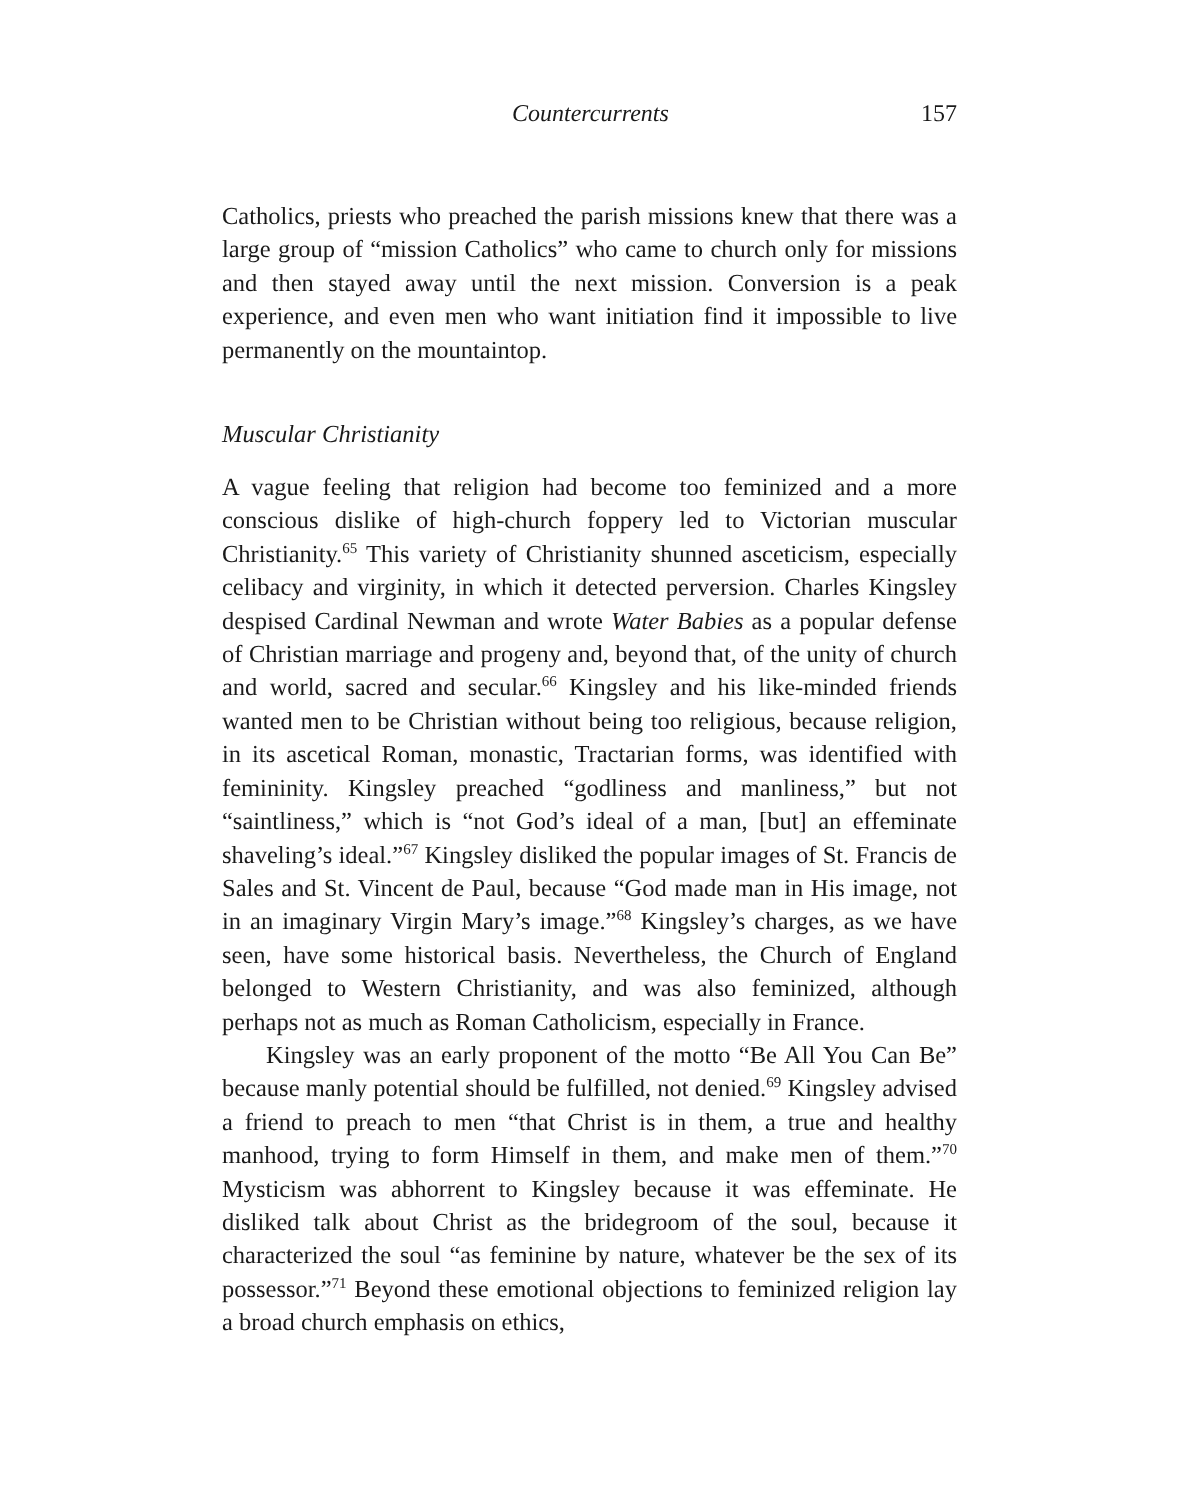Countercurrents 157
Catholics, priests who preached the parish missions knew that there was a large group of “mission Catholics” who came to church only for missions and then stayed away until the next mission. Conversion is a peak experience, and even men who want initiation find it impossible to live permanently on the mountaintop.
Muscular Christianity
A vague feeling that religion had become too feminized and a more conscious dislike of high-church foppery led to Victorian muscular Christianity.<sup>65</sup> This variety of Christianity shunned asceticism, especially celibacy and virginity, in which it detected perversion. Charles Kingsley despised Cardinal Newman and wrote Water Babies as a popular defense of Christian marriage and progeny and, beyond that, of the unity of church and world, sacred and secular.<sup>66</sup> Kingsley and his like-minded friends wanted men to be Christian without being too religious, because religion, in its ascetical Roman, monastic, Tractarian forms, was identified with femininity. Kingsley preached “godliness and manliness,” but not “saintliness,” which is “not God’s ideal of a man, [but] an effeminate shaveling’s ideal.”<sup>67</sup> Kingsley disliked the popular images of St. Francis de Sales and St. Vincent de Paul, because “God made man in His image, not in an imaginary Virgin Mary’s image.”<sup>68</sup> Kingsley’s charges, as we have seen, have some historical basis. Nevertheless, the Church of England belonged to Western Christianity, and was also feminized, although perhaps not as much as Roman Catholicism, especially in France.
Kingsley was an early proponent of the motto “Be All You Can Be” because manly potential should be fulfilled, not denied.<sup>69</sup> Kingsley advised a friend to preach to men “that Christ is in them, a true and healthy manhood, trying to form Himself in them, and make men of them.”<sup>70</sup> Mysticism was abhorrent to Kingsley because it was effeminate. He disliked talk about Christ as the bridegroom of the soul, because it characterized the soul “as feminine by nature, whatever be the sex of its possessor.”<sup>71</sup> Beyond these emotional objections to feminized religion lay a broad church emphasis on ethics,